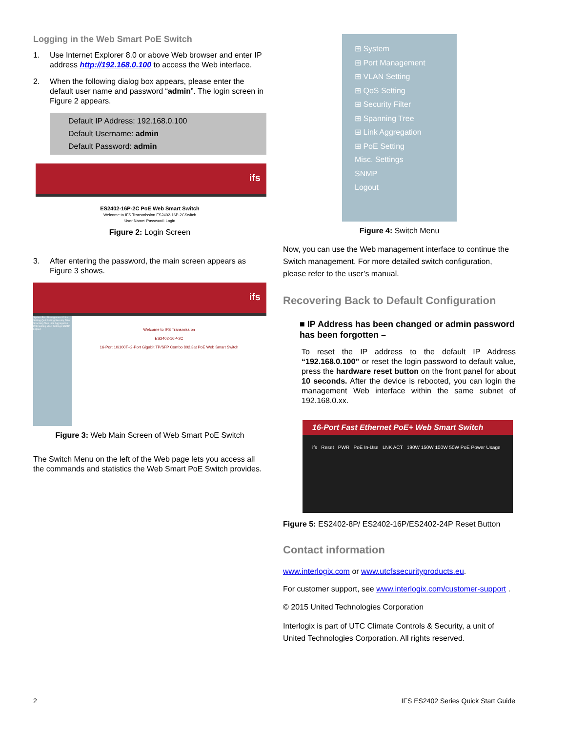Logging in the Web Smart PoE Switch
1. Use Internet Explorer 8.0 or above Web browser and enter IP address http://192.168.0.100 to access the Web interface.
2. When the following dialog box appears, please enter the default user name and password “admin”. The login screen in Figure 2 appears.
Default IP Address: 192.168.0.100
Default Username: admin
Default Password: admin
ifs
ES2402-16P-2C PoE Web Smart Switch
Welcome to IFS Transmission ES2402-16P-2CSwitch
User Name: Password: Login
Figure 2: Login Screen
3. After entering the password, the main screen appears as Figure 3 shows.
ifs
System Port Management VLAN Setting QoS Setting Security Filter Spanning Tree Link Aggregation PoE Setting Misc. Settings SNMP Logout
Welcome to IFS Transmission
ES2402-16P-2C
16-Port 10/100T+2-Port Gigabit TP/SFP Combo 802.3at PoE Web Smart Switch
Figure 3: Web Main Screen of Web Smart PoE Switch
The Switch Menu on the left of the Web page lets you access all the commands and statistics the Web Smart PoE Switch provides.
⊞ System
⊞ Port Management
⊞ VLAN Setting
⊞ QoS Setting
⊞ Security Filter
⊞ Spanning Tree
⊞ Link Aggregation
⊞ PoE Setting
Misc. Settings
SNMP
Logout
Figure 4: Switch Menu
Now, you can use the Web management interface to continue the Switch management. For more detailed switch configuration, please refer to the user’s manual.
Recovering Back to Default Configuration
■ IP Address has been changed or admin password has been forgotten –
To reset the IP address to the default IP Address “192.168.0.100” or reset the login password to default value, press the hardware reset button on the front panel for about 10 seconds. After the device is rebooted, you can login the management Web interface within the same subnet of 192.168.0.xx.
16-Port Fast Ethernet PoE+ Web Smart Switch
ifs Reset PWR PoE In-Use LNK ACT 190W 150W 100W 50W PoE Power Usage
Figure 5: ES2402-8P/ ES2402-16P/ES2402-24P Reset Button
Contact information
www.interlogix.com or www.utcfssecurityproducts.eu.
For customer support, see www.interlogix.com/customer-support .
© 2015 United Technologies Corporation
Interlogix is part of UTC Climate Controls & Security, a unit of United Technologies Corporation. All rights reserved.
2 IFS ES2402 Series Quick Start Guide